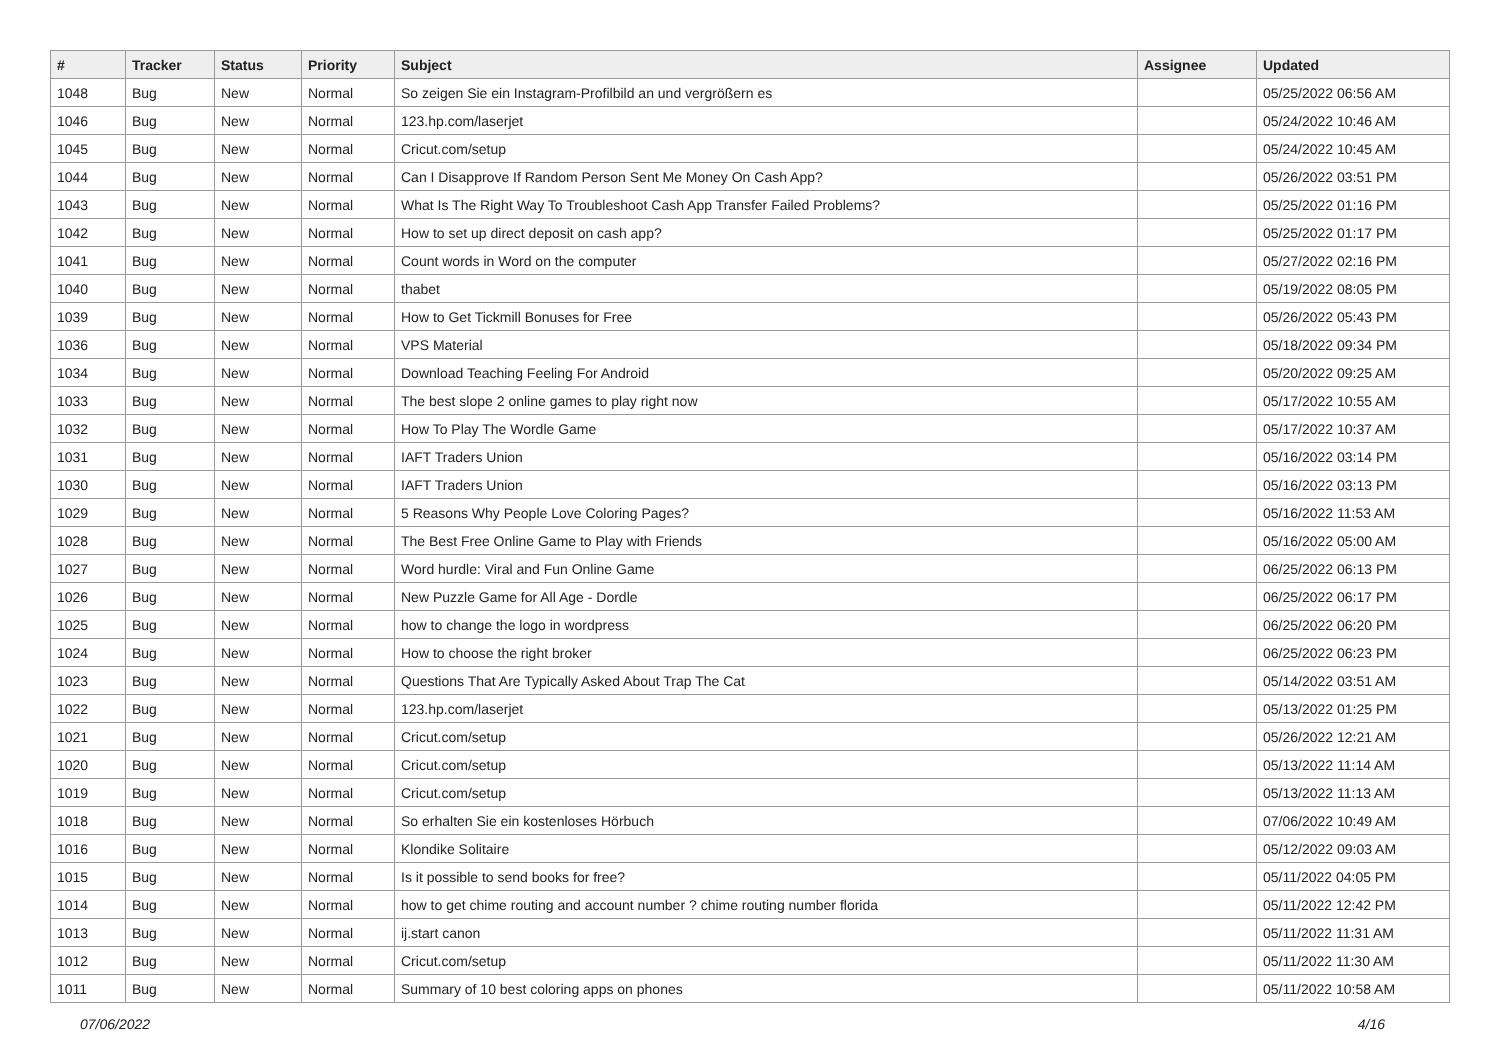| # | Tracker | Status | Priority | Subject | Assignee | Updated |
| --- | --- | --- | --- | --- | --- | --- |
| 1048 | Bug | New | Normal | So zeigen Sie ein Instagram-Profilbild an und vergrößern es | | 05/25/2022 06:56 AM |
| 1046 | Bug | New | Normal | 123.hp.com/laserjet | | 05/24/2022 10:46 AM |
| 1045 | Bug | New | Normal | Cricut.com/setup | | 05/24/2022 10:45 AM |
| 1044 | Bug | New | Normal | Can I Disapprove If Random Person Sent Me Money On Cash App? | | 05/26/2022 03:51 PM |
| 1043 | Bug | New | Normal | What Is The Right Way To Troubleshoot Cash App Transfer Failed Problems? | | 05/25/2022 01:16 PM |
| 1042 | Bug | New | Normal | How to set up direct deposit on cash app? | | 05/25/2022 01:17 PM |
| 1041 | Bug | New | Normal | Count words in Word on the computer | | 05/27/2022 02:16 PM |
| 1040 | Bug | New | Normal | thabet | | 05/19/2022 08:05 PM |
| 1039 | Bug | New | Normal | How to Get Tickmill Bonuses for Free | | 05/26/2022 05:43 PM |
| 1036 | Bug | New | Normal | VPS Material | | 05/18/2022 09:34 PM |
| 1034 | Bug | New | Normal | Download Teaching Feeling For Android | | 05/20/2022 09:25 AM |
| 1033 | Bug | New | Normal | The best slope 2 online games to play right now | | 05/17/2022 10:55 AM |
| 1032 | Bug | New | Normal | How To Play The Wordle Game | | 05/17/2022 10:37 AM |
| 1031 | Bug | New | Normal | IAFT Traders Union | | 05/16/2022 03:14 PM |
| 1030 | Bug | New | Normal | IAFT Traders Union | | 05/16/2022 03:13 PM |
| 1029 | Bug | New | Normal | 5 Reasons Why People Love Coloring Pages? | | 05/16/2022 11:53 AM |
| 1028 | Bug | New | Normal | The Best Free Online Game to Play with Friends | | 05/16/2022 05:00 AM |
| 1027 | Bug | New | Normal | Word hurdle: Viral and Fun Online Game | | 06/25/2022 06:13 PM |
| 1026 | Bug | New | Normal | New Puzzle Game for All Age - Dordle | | 06/25/2022 06:17 PM |
| 1025 | Bug | New | Normal | how to change the logo in wordpress | | 06/25/2022 06:20 PM |
| 1024 | Bug | New | Normal | How to choose the right broker | | 06/25/2022 06:23 PM |
| 1023 | Bug | New | Normal | Questions That Are Typically Asked About Trap The Cat | | 05/14/2022 03:51 AM |
| 1022 | Bug | New | Normal | 123.hp.com/laserjet | | 05/13/2022 01:25 PM |
| 1021 | Bug | New | Normal | Cricut.com/setup | | 05/26/2022 12:21 AM |
| 1020 | Bug | New | Normal | Cricut.com/setup | | 05/13/2022 11:14 AM |
| 1019 | Bug | New | Normal | Cricut.com/setup | | 05/13/2022 11:13 AM |
| 1018 | Bug | New | Normal | So erhalten Sie ein kostenloses Hörbuch | | 07/06/2022 10:49 AM |
| 1016 | Bug | New | Normal | Klondike Solitaire | | 05/12/2022 09:03 AM |
| 1015 | Bug | New | Normal | Is it possible to send books for free? | | 05/11/2022 04:05 PM |
| 1014 | Bug | New | Normal | how to get chime routing and account number ? chime routing number florida | | 05/11/2022 12:42 PM |
| 1013 | Bug | New | Normal | ij.start canon | | 05/11/2022 11:31 AM |
| 1012 | Bug | New | Normal | Cricut.com/setup | | 05/11/2022 11:30 AM |
| 1011 | Bug | New | Normal | Summary of 10 best coloring apps on phones | | 05/11/2022 10:58 AM |
07/06/2022 4/16